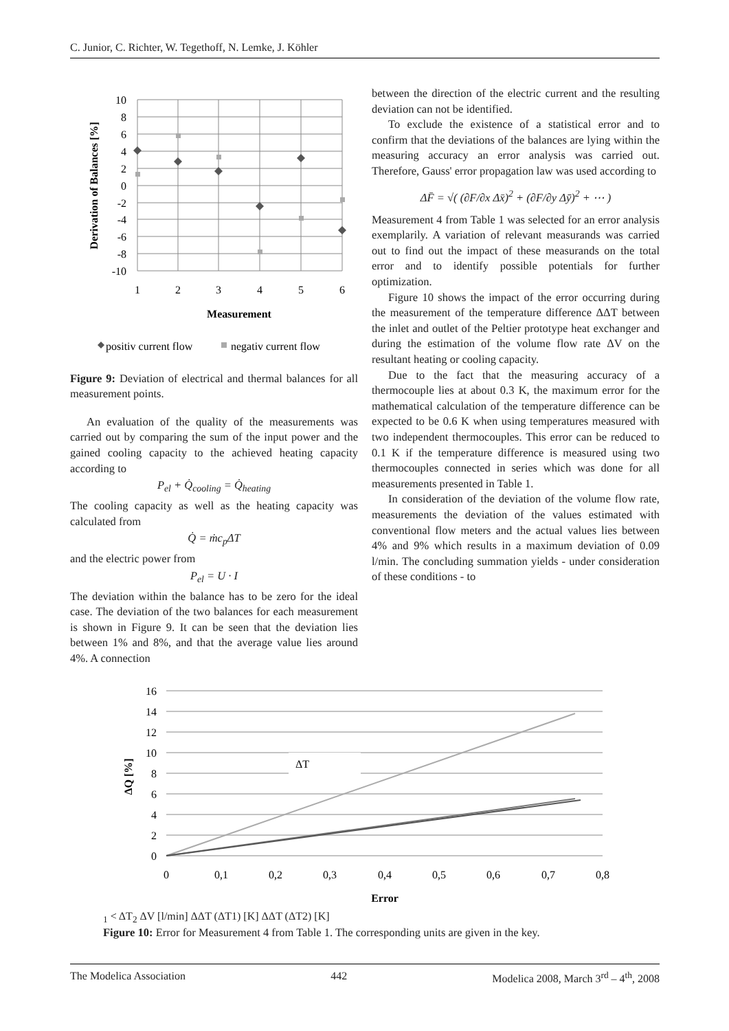C. Junior, C. Richter, W. Tegethoff, N. Lemke, J. Köhler
10
8
6
4
2
0
-2
-4
-6
-8
-10
1
2
3
4
5
6
Measurement
Derivation of Balances [%]
positiv current flow
negativ current flow
Figure 9: Deviation of electrical and thermal balances for all measurement points.
An evaluation of the quality of the measurements was carried out by comparing the sum of the input power and the gained cooling capacity to the achieved heating capacity according to
P<sub>el</sub> + Q̇<sub>cooling</sub> = Q̇<sub>heating</sub>
The cooling capacity as well as the heating capacity was calculated from
Q̇ = ṁc<sub>p</sub>ΔT
and the electric power from
P<sub>el</sub> = U · I
The deviation within the balance has to be zero for the ideal case. The deviation of the two balances for each measurement is shown in Figure 9. It can be seen that the deviation lies between 1% and 8%, and that the average value lies around 4%. A connection
between the direction of the electric current and the resulting deviation can not be identified.
To exclude the existence of a statistical error and to confirm that the deviations of the balances are lying within the measuring accuracy an error analysis was carried out. Therefore, Gauss' error propagation law was used according to
ΔF̄ = √( (∂F/∂x Δx̄)<sup>2</sup> + (∂F/∂y Δȳ)<sup>2</sup> + ⋯ )
Measurement 4 from Table 1 was selected for an error analysis exemplarily. A variation of relevant measurands was carried out to find out the impact of these measurands on the total error and to identify possible potentials for further optimization.
Figure 10 shows the impact of the error occurring during the measurement of the temperature difference ΔΔT between the inlet and outlet of the Peltier prototype heat exchanger and during the estimation of the volume flow rate ΔV on the resultant heating or cooling capacity.
Due to the fact that the measuring accuracy of a thermocouple lies at about 0.3 K, the maximum error for the mathematical calculation of the temperature difference can be expected to be 0.6 K when using temperatures measured with two independent thermocouples. This error can be reduced to 0.1 K if the temperature difference is measured using two thermocouples connected in series which was done for all measurements presented in Table 1.
In consideration of the deviation of the volume flow rate, measurements the deviation of the values estimated with conventional flow meters and the actual values lies between 4% and 9% which results in a maximum deviation of 0.09 l/min. The concluding summation yields - under consideration of these conditions - to
16
14
12
10
8
6
4
2
0
0
0,1
0,2
0,3
0,4
0,5
0,6
0,7
0,8
Error
ΔQ [%]
ΔT1 < ΔT2
ΔV [l/min]
ΔΔT (ΔT1) [K]
ΔΔT (ΔT2) [K]
Figure 10: Error for Measurement 4 from Table 1. The corresponding units are given in the key.
The Modelica Association 442 Modelica 2008, March 3<sup>rd</sup> – 4<sup>th</sup>, 2008